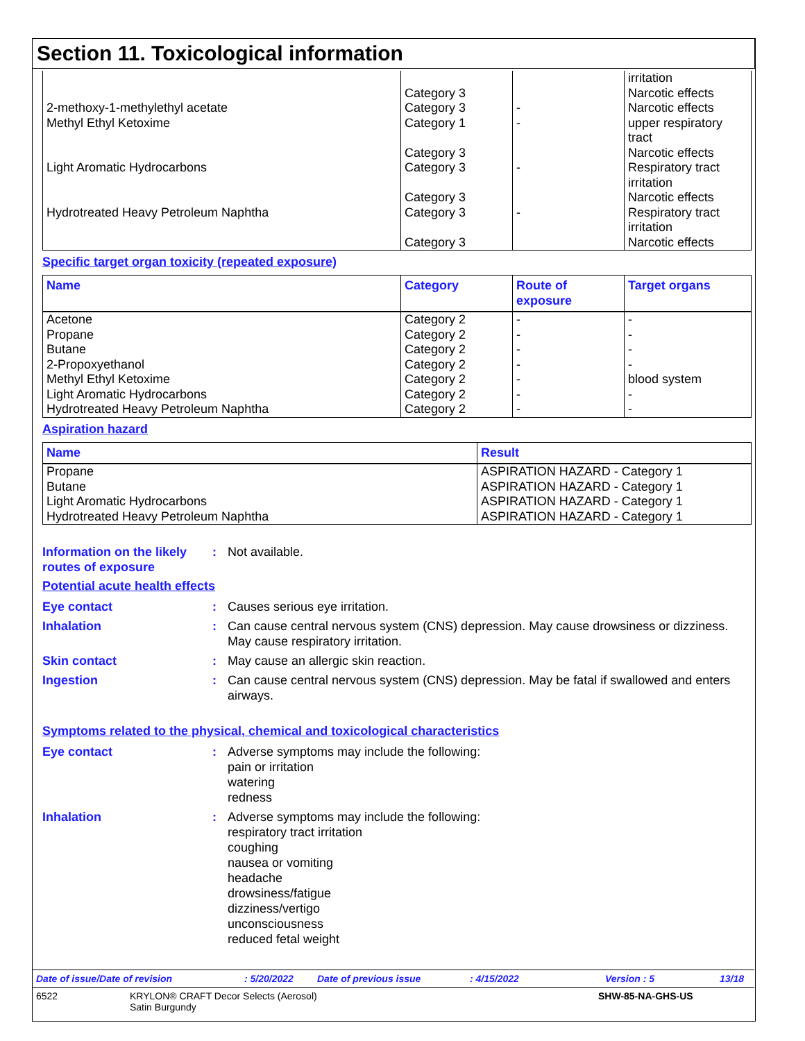Section 11. Toxicological information
| | | | irritation |
| | Category 3 | | Narcotic effects |
| 2-methoxy-1-methylethyl acetate | Category 3 | - | Narcotic effects |
| Methyl Ethyl Ketoxime | Category 1 | - | upper respiratory tract |
| | Category 3 | | Narcotic effects |
| Light Aromatic Hydrocarbons | Category 3 | - | Respiratory tract irritation |
| | Category 3 | | Narcotic effects |
| Hydrotreated Heavy Petroleum Naphtha | Category 3 | - | Respiratory tract irritation |
| | Category 3 | | Narcotic effects |
Specific target organ toxicity (repeated exposure)
| Name | Category | Route of exposure | Target organs |
| --- | --- | --- | --- |
| Acetone | Category 2 | - | - |
| Propane | Category 2 | - | - |
| Butane | Category 2 | - | - |
| 2-Propoxyethanol | Category 2 | - | - |
| Methyl Ethyl Ketoxime | Category 2 | - | blood system |
| Light Aromatic Hydrocarbons | Category 2 | - | - |
| Hydrotreated Heavy Petroleum Naphtha | Category 2 | - | - |
Aspiration hazard
| Name | Result |
| --- | --- |
| Propane | ASPIRATION HAZARD - Category 1 |
| Butane | ASPIRATION HAZARD - Category 1 |
| Light Aromatic Hydrocarbons | ASPIRATION HAZARD - Category 1 |
| Hydrotreated Heavy Petroleum Naphtha | ASPIRATION HAZARD - Category 1 |
Information on the likely routes of exposure
: Not available.
Potential acute health effects
Eye contact : Causes serious eye irritation.
Inhalation : Can cause central nervous system (CNS) depression. May cause drowsiness or dizziness. May cause respiratory irritation.
Skin contact : May cause an allergic skin reaction.
Ingestion : Can cause central nervous system (CNS) depression. May be fatal if swallowed and enters airways.
Symptoms related to the physical, chemical and toxicological characteristics
Eye contact : Adverse symptoms may include the following:
pain or irritation
watering
redness
Inhalation : Adverse symptoms may include the following:
respiratory tract irritation
coughing
nausea or vomiting
headache
drowsiness/fatigue
dizziness/vertigo
unconsciousness
reduced fetal weight
Date of issue/Date of revision: 5/20/2022 Date of previous issue: 4/15/2022 Version : 5 13/18
6522 KRYLON® CRAFT Decor Selects (Aerosol)
Satin Burgundy SHW-85-NA-GHS-US